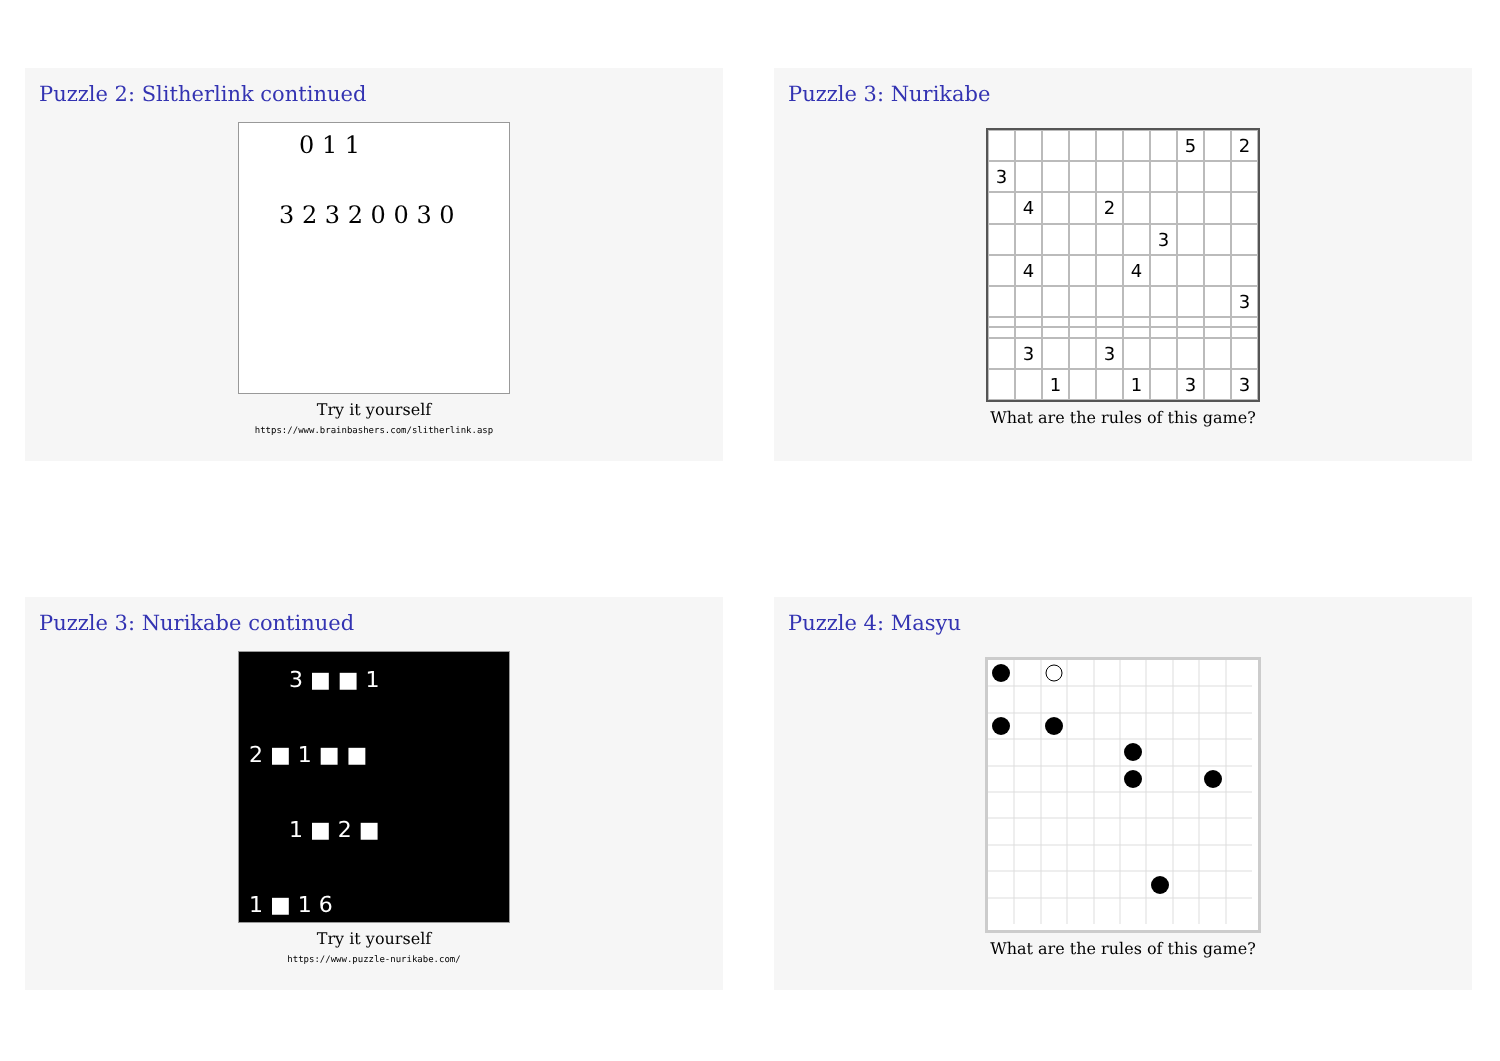Puzzle 2: Slitherlink continued
0 1 1
3 2 3 2 0 0 3 0
Try it yourself
https://www.brainbashers.com/slitherlink.asp
Puzzle 3: Nurikabe
5 2 3 4 2 3 4 4 3 3 3 1 1 3 3
What are the rules of this game?
Puzzle 3: Nurikabe continued
3 ■ ■ 1
2 ■ 1 ■ ■
1 ■ 2 ■
1 ■ 1 6
Try it yourself
https://www.puzzle-nurikabe.com/
Puzzle 4: Masyu
What are the rules of this game?